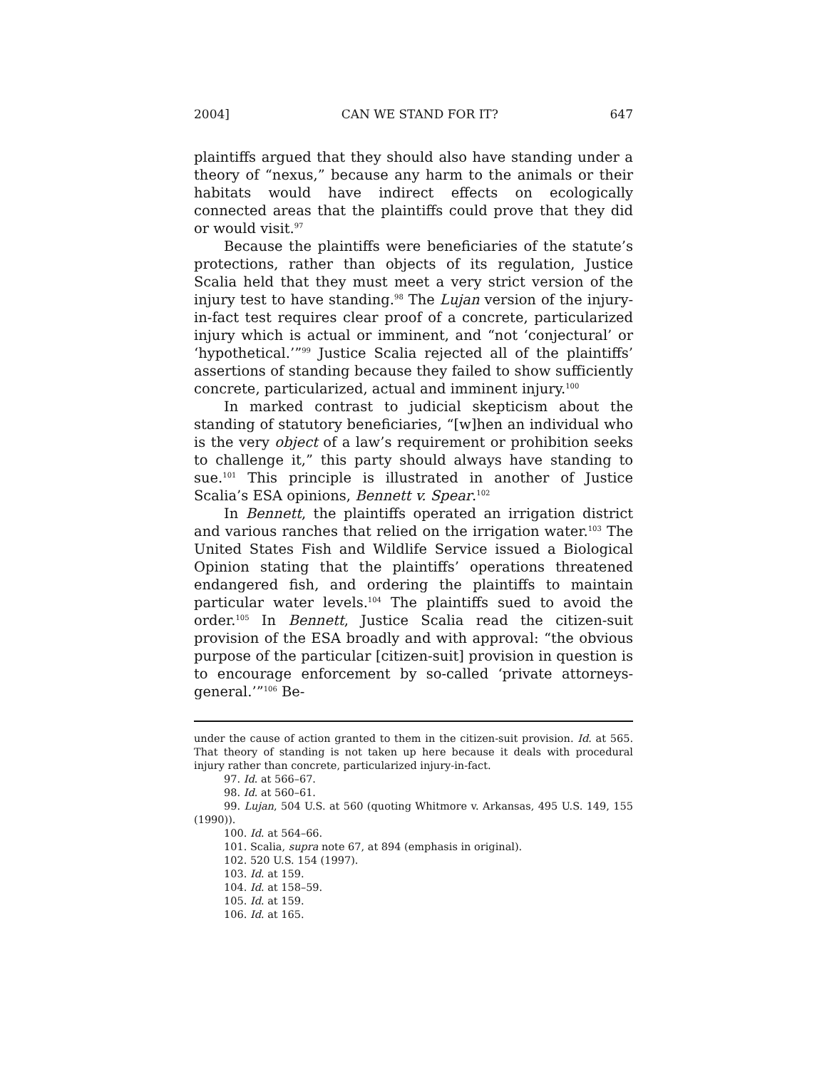2004] CAN WE STAND FOR IT? 647
plaintiffs argued that they should also have standing under a theory of “nexus,” because any harm to the animals or their habitats would have indirect effects on ecologically connected areas that the plaintiffs could prove that they did or would visit.<sup>97</sup>
Because the plaintiffs were beneficiaries of the statute’s protections, rather than objects of its regulation, Justice Scalia held that they must meet a very strict version of the injury test to have standing.<sup>98</sup> The Lujan version of the injury-in-fact test requires clear proof of a concrete, particularized injury which is actual or imminent, and “not ‘conjectural’ or ‘hypothetical.’”<sup>99</sup> Justice Scalia rejected all of the plaintiffs’ assertions of standing because they failed to show sufficiently concrete, particularized, actual and imminent injury.<sup>100</sup>
In marked contrast to judicial skepticism about the standing of statutory beneficiaries, “[w]hen an individual who is the very object of a law’s requirement or prohibition seeks to challenge it,” this party should always have standing to sue.<sup>101</sup> This principle is illustrated in another of Justice Scalia’s ESA opinions, Bennett v. Spear.<sup>102</sup>
In Bennett, the plaintiffs operated an irrigation district and various ranches that relied on the irrigation water.<sup>103</sup> The United States Fish and Wildlife Service issued a Biological Opinion stating that the plaintiffs’ operations threatened endangered fish, and ordering the plaintiffs to maintain particular water levels.<sup>104</sup> The plaintiffs sued to avoid the order.<sup>105</sup> In Bennett, Justice Scalia read the citizen-suit provision of the ESA broadly and with approval: “the obvious purpose of the particular [citizen-suit] provision in question is to encourage enforcement by so-called ‘private attorneys-general.’”<sup>106</sup> Be-
under the cause of action granted to them in the citizen-suit provision. Id. at 565. That theory of standing is not taken up here because it deals with procedural injury rather than concrete, particularized injury-in-fact.
97. Id. at 566–67.
98. Id. at 560–61.
99. Lujan, 504 U.S. at 560 (quoting Whitmore v. Arkansas, 495 U.S. 149, 155 (1990)).
100. Id. at 564–66.
101. Scalia, supra note 67, at 894 (emphasis in original).
102. 520 U.S. 154 (1997).
103. Id. at 159.
104. Id. at 158–59.
105. Id. at 159.
106. Id. at 165.